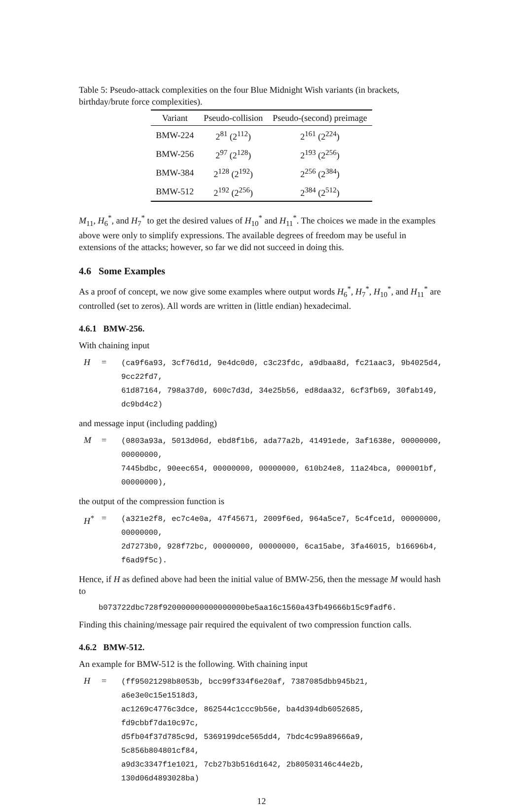Table 5: Pseudo-attack complexities on the four Blue Midnight Wish variants (in brackets, birthday/brute force complexities).
| Variant | Pseudo-collision | Pseudo-(second) preimage |
| --- | --- | --- |
| BMW-224 | 2<sup>81</sup> (2<sup>112</sup>) | 2<sup>161</sup> (2<sup>224</sup>) |
| BMW-256 | 2<sup>97</sup> (2<sup>128</sup>) | 2<sup>193</sup> (2<sup>256</sup>) |
| BMW-384 | 2<sup>128</sup> (2<sup>192</sup>) | 2<sup>256</sup> (2<sup>384</sup>) |
| BMW-512 | 2<sup>192</sup> (2<sup>256</sup>) | 2<sup>384</sup> (2<sup>512</sup>) |
M<sub>11</sub>, H<sub>6</sub><sup>*</sup>, and H<sub>7</sub><sup>*</sup> to get the desired values of H<sub>10</sub><sup>*</sup> and H<sub>11</sub><sup>*</sup>. The choices we made in the examples above were only to simplify expressions. The available degrees of freedom may be useful in extensions of the attacks; however, so far we did not succeed in doing this.
4.6 Some Examples
As a proof of concept, we now give some examples where output words H<sub>6</sub><sup>*</sup>, H<sub>7</sub><sup>*</sup>, H<sub>10</sub><sup>*</sup>, and H<sub>11</sub><sup>*</sup> are controlled (set to zeros). All words are written in (little endian) hexadecimal.
4.6.1 BMW-256.
With chaining input
H = (ca9f6a93, 3cf76d1d, 9e4dc0d0, c3c23fdc, a9dbaa8d, fc21aac3, 9b4025d4, 9cc22fd7,
61d87164, 798a37d0, 600c7d3d, 34e25b56, ed8daa32, 6cf3fb69, 30fab149, dc9bd4c2)
and message input (including padding)
M = (0803a93a, 5013d06d, ebd8f1b6, ada77a2b, 41491ede, 3af1638e, 00000000, 00000000,
7445bdbc, 90eec654, 00000000, 00000000, 610b24e8, 11a24bca, 000001bf, 00000000),
the output of the compression function is
H<sup>*</sup> = (a321e2f8, ec7c4e0a, 47f45671, 2009f6ed, 964a5ce7, 5c4fce1d, 00000000, 00000000,
2d7273b0, 928f72bc, 00000000, 00000000, 6ca15abe, 3fa46015, b16696b4, f6ad9f5c).
Hence, if H as defined above had been the initial value of BMW-256, then the message M would hash to
b073722dbc728f920000000000000000be5aa16c1560a43fb49666b15c9fadf6.
Finding this chaining/message pair required the equivalent of two compression function calls.
4.6.2 BMW-512.
An example for BMW-512 is the following. With chaining input
H = (ff95021298b8053b, bcc99f334f6e20af, 7387085dbb945b21, a6e3e0c15e1518d3,
ac1269c4776c3dce, 862544c1ccc9b56e, ba4d394db6052685, fd9cbbf7da10c97c,
d5fb04f37d785c9d, 5369199dce565dd4, 7bdc4c99a89666a9, 5c856b804801cf84,
a9d3c3347f1e1021, 7cb27b3b516d1642, 2b80503146c44e2b, 130d06d4893028ba)
12